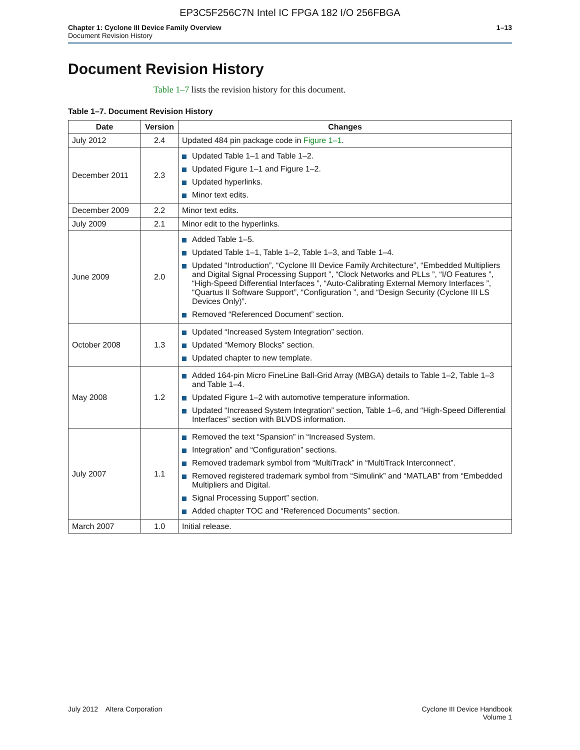EP3C5F256C7N Intel IC FPGA 182 I/O 256FBGA
Chapter 1: Cyclone III Device Family Overview
Document Revision History
1–13
Document Revision History
Table 1–7 lists the revision history for this document.
Table 1–7. Document Revision History
| Date | Version | Changes |
| --- | --- | --- |
| July 2012 | 2.4 | Updated 484 pin package code in Figure 1–1 . |
| December 2011 | 2.3 | Updated Table 1–1 and Table 1–2. Updated Figure 1–1 and Figure 1–2. Updated hyperlinks. Minor text edits. |
| December 2009 | 2.2 | Minor text edits. |
| July 2009 | 2.1 | Minor edit to the hyperlinks. |
| June 2009 | 2.0 | Added Table 1–5. Updated Table 1–1, Table 1–2, Table 1–3, and Table 1–4. Updated “Introduction”, “Cyclone III Device Family Architecture”, “Embedded Multipliers and Digital Signal Processing Support ”, “Clock Networks and PLLs ”, “I/O Features ”, “High-Speed Differential Interfaces ”, “Auto-Calibrating External Memory Interfaces ”, “Quartus II Software Support”, “Configuration ”, and “Design Security (Cyclone III LS Devices Only)”. Removed “Referenced Document” section. |
| October 2008 | 1.3 | Updated “Increased System Integration” section. Updated “Memory Blocks” section. Updated chapter to new template. |
| May 2008 | 1.2 | Added 164-pin Micro FineLine Ball-Grid Array (MBGA) details to Table 1–2, Table 1–3 and Table 1–4. Updated Figure 1–2 with automotive temperature information. Updated “Increased System Integration” section, Table 1–6, and “High-Speed Differential Interfaces” section with BLVDS information. |
| July 2007 | 1.1 | Removed the text “Spansion” in “Increased System. Integration” and “Configuration” sections. Removed trademark symbol from “MultiTrack” in “MultiTrack Interconnect”. Removed registered trademark symbol from “Simulink” and “MATLAB” from “Embedded Multipliers and Digital. Signal Processing Support” section. Added chapter TOC and “Referenced Documents” section. |
| March 2007 | 1.0 | Initial release. |
July 2012 Altera Corporation
Cyclone III Device Handbook
Volume 1